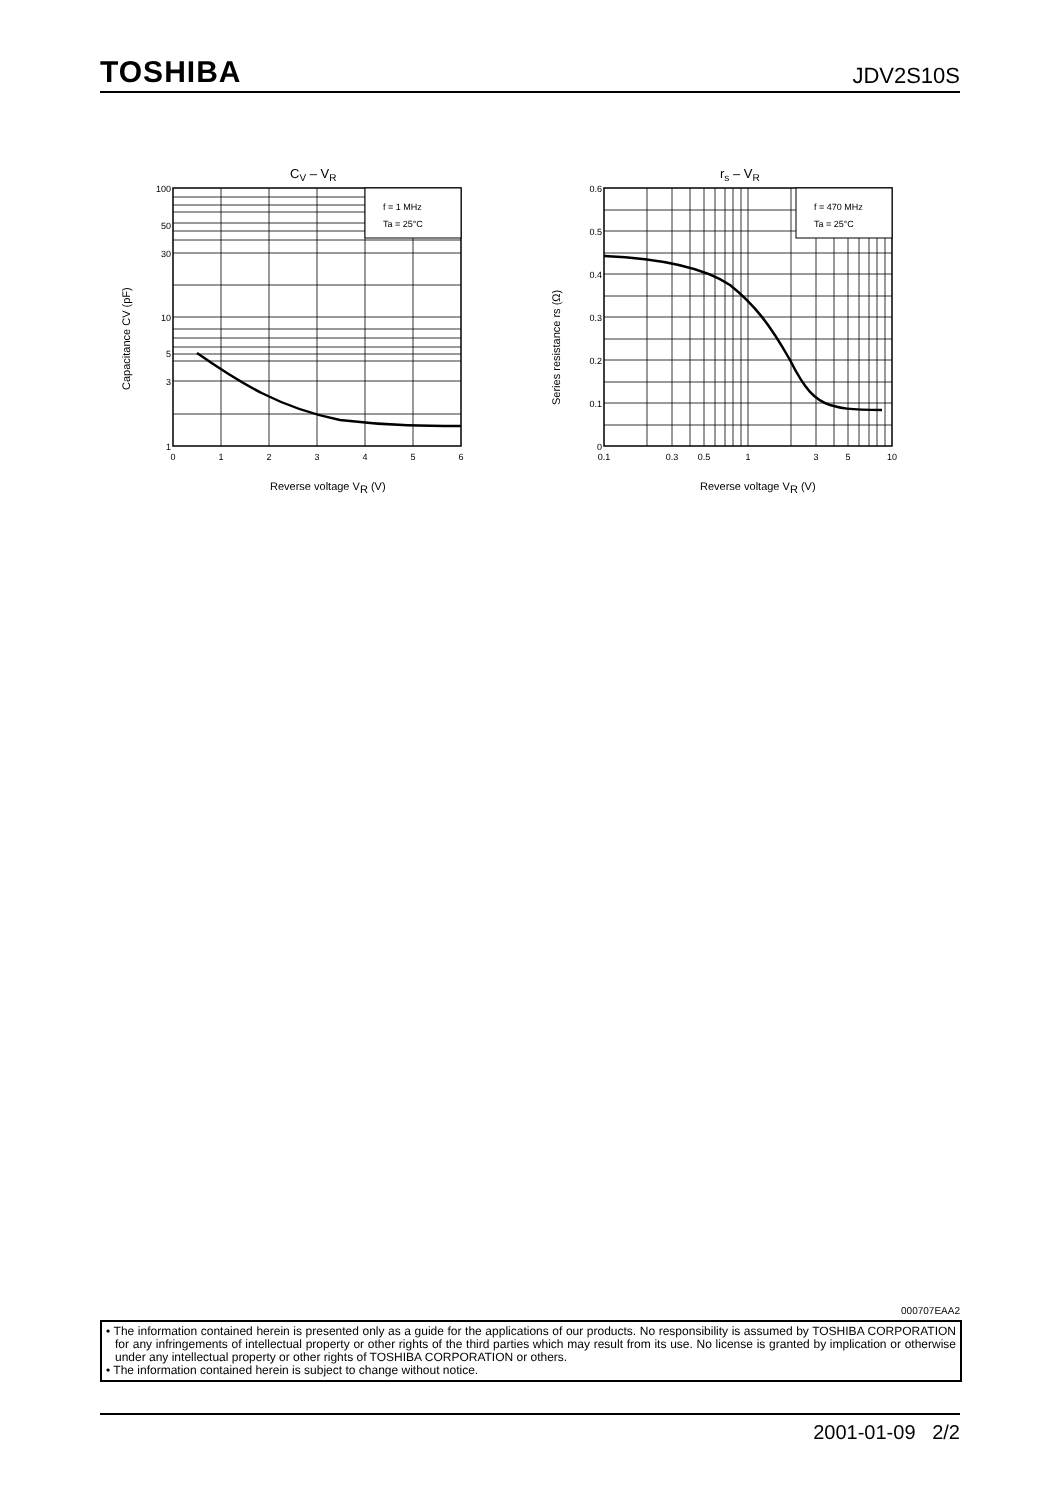TOSHIBA JDV2S10S
CV – VR
f = 1 MHz
Ta = 25°C
100
50
30
10
5
3
1
0
1
2
3
4
5
6
Reverse voltage VR (V)
Capacitance CV (pF)
rs – VR
f = 470 MHz
Ta = 25°C
0.6
0.5
0.4
0.3
0.2
0.1
0
0.1
0.3
0.5
1
3
5
10
Reverse voltage VR (V)
Series resistance rs (Ω)
000707EAA2
• The information contained herein is presented only as a guide for the applications of our products. No responsibility is assumed by TOSHIBA CORPORATION for any infringements of intellectual property or other rights of the third parties which may result from its use. No license is granted by implication or otherwise under any intellectual property or other rights of TOSHIBA CORPORATION or others.
• The information contained herein is subject to change without notice.
2001-01-09 2/2